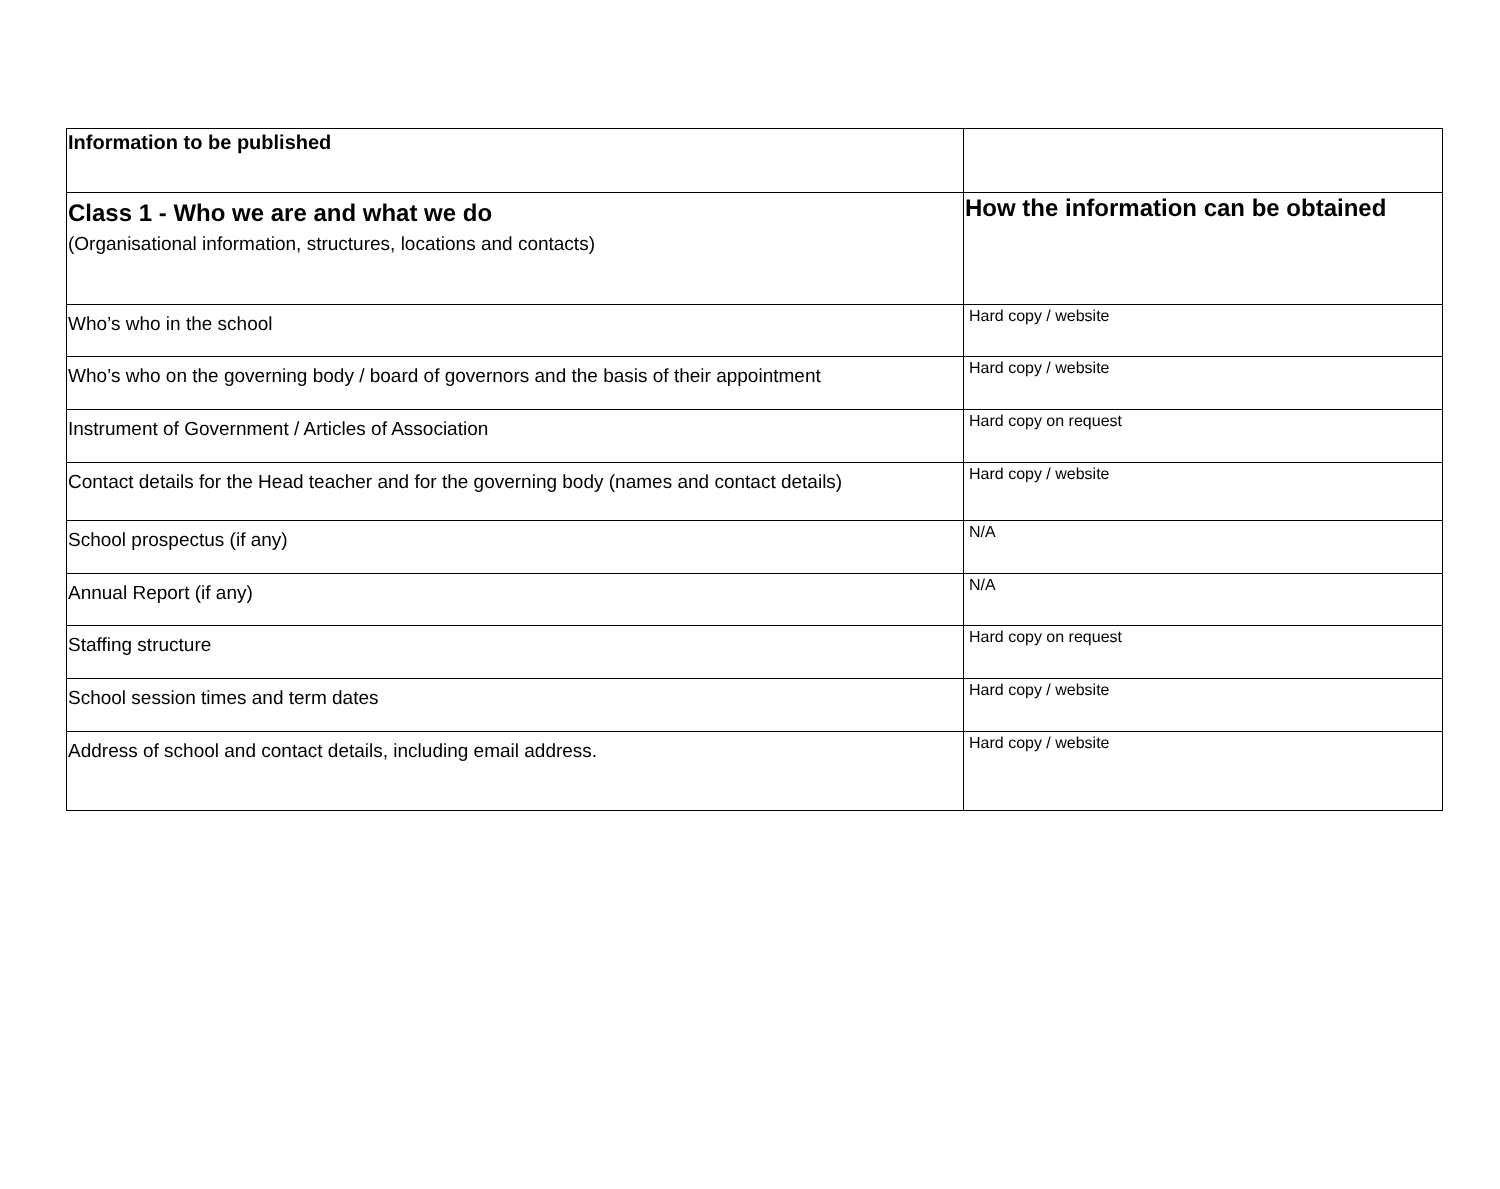| Information to be published | |
| --- | --- |
| Class 1 - Who we are and what we do (Organisational information, structures, locations and contacts) | How the information can be obtained |
| Who’s who in the school | Hard copy / website |
| Who’s who on the governing body / board of governors and the basis of their appointment | Hard copy / website |
| Instrument of Government / Articles of Association | Hard copy on request |
| Contact details for the Head teacher and for the governing body (names and contact details) | Hard copy / website |
| School prospectus (if any) | N/A |
| Annual Report (if any) | N/A |
| Staffing structure | Hard copy on request |
| School session times and term dates | Hard copy / website |
| Address of school and contact details, including email address. | Hard copy / website |